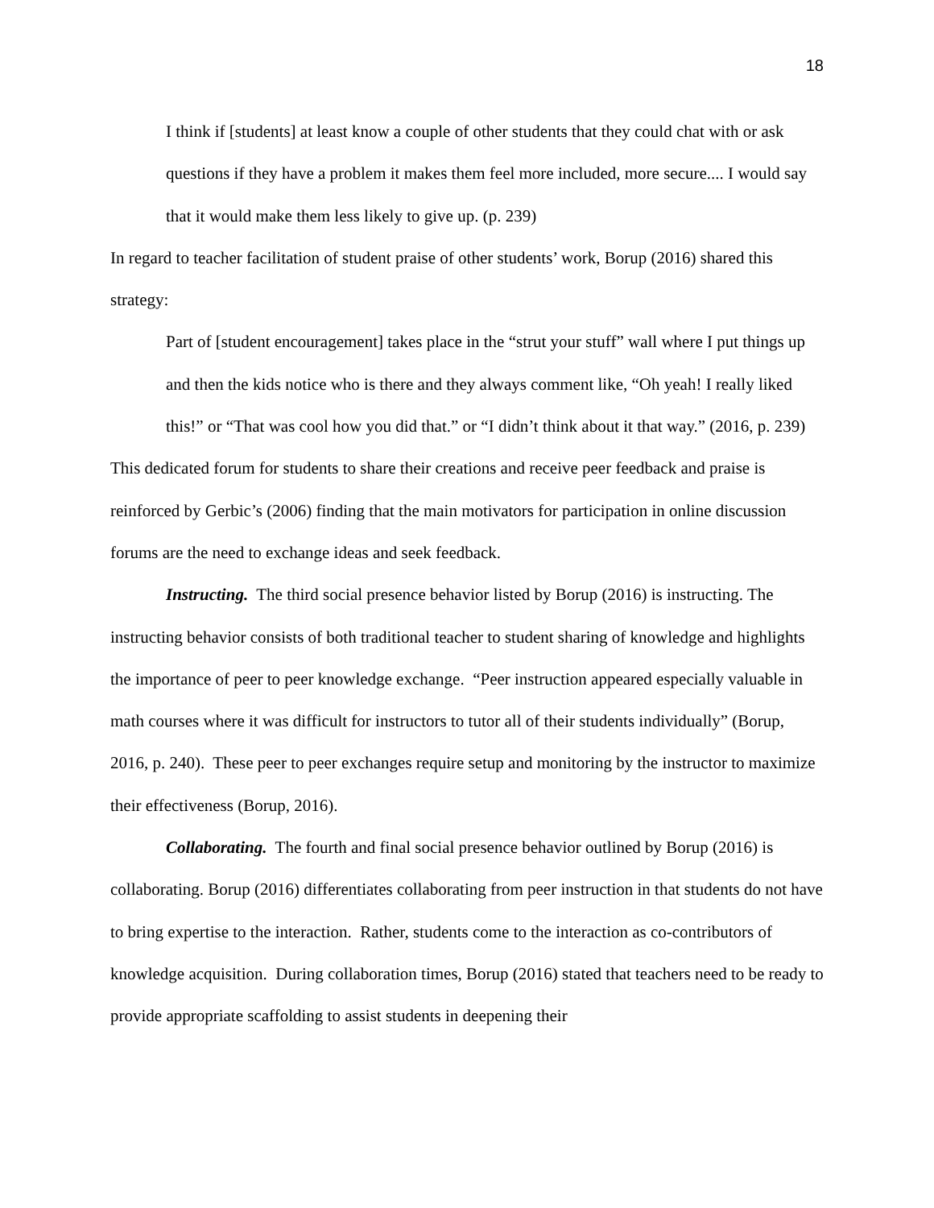18
I think if [students] at least know a couple of other students that they could chat with or ask questions if they have a problem it makes them feel more included, more secure.... I would say that it would make them less likely to give up. (p. 239)
In regard to teacher facilitation of student praise of other students’ work, Borup (2016) shared this strategy:
Part of [student encouragement] takes place in the “strut your stuff” wall where I put things up and then the kids notice who is there and they always comment like, “Oh yeah! I really liked this!” or “That was cool how you did that.” or “I didn’t think about it that way.” (2016, p. 239)
This dedicated forum for students to share their creations and receive peer feedback and praise is reinforced by Gerbic’s (2006) finding that the main motivators for participation in online discussion forums are the need to exchange ideas and seek feedback.
Instructing. The third social presence behavior listed by Borup (2016) is instructing. The instructing behavior consists of both traditional teacher to student sharing of knowledge and highlights the importance of peer to peer knowledge exchange. “Peer instruction appeared especially valuable in math courses where it was difficult for instructors to tutor all of their students individually” (Borup, 2016, p. 240). These peer to peer exchanges require setup and monitoring by the instructor to maximize their effectiveness (Borup, 2016).
Collaborating. The fourth and final social presence behavior outlined by Borup (2016) is collaborating. Borup (2016) differentiates collaborating from peer instruction in that students do not have to bring expertise to the interaction. Rather, students come to the interaction as co-contributors of knowledge acquisition. During collaboration times, Borup (2016) stated that teachers need to be ready to provide appropriate scaffolding to assist students in deepening their